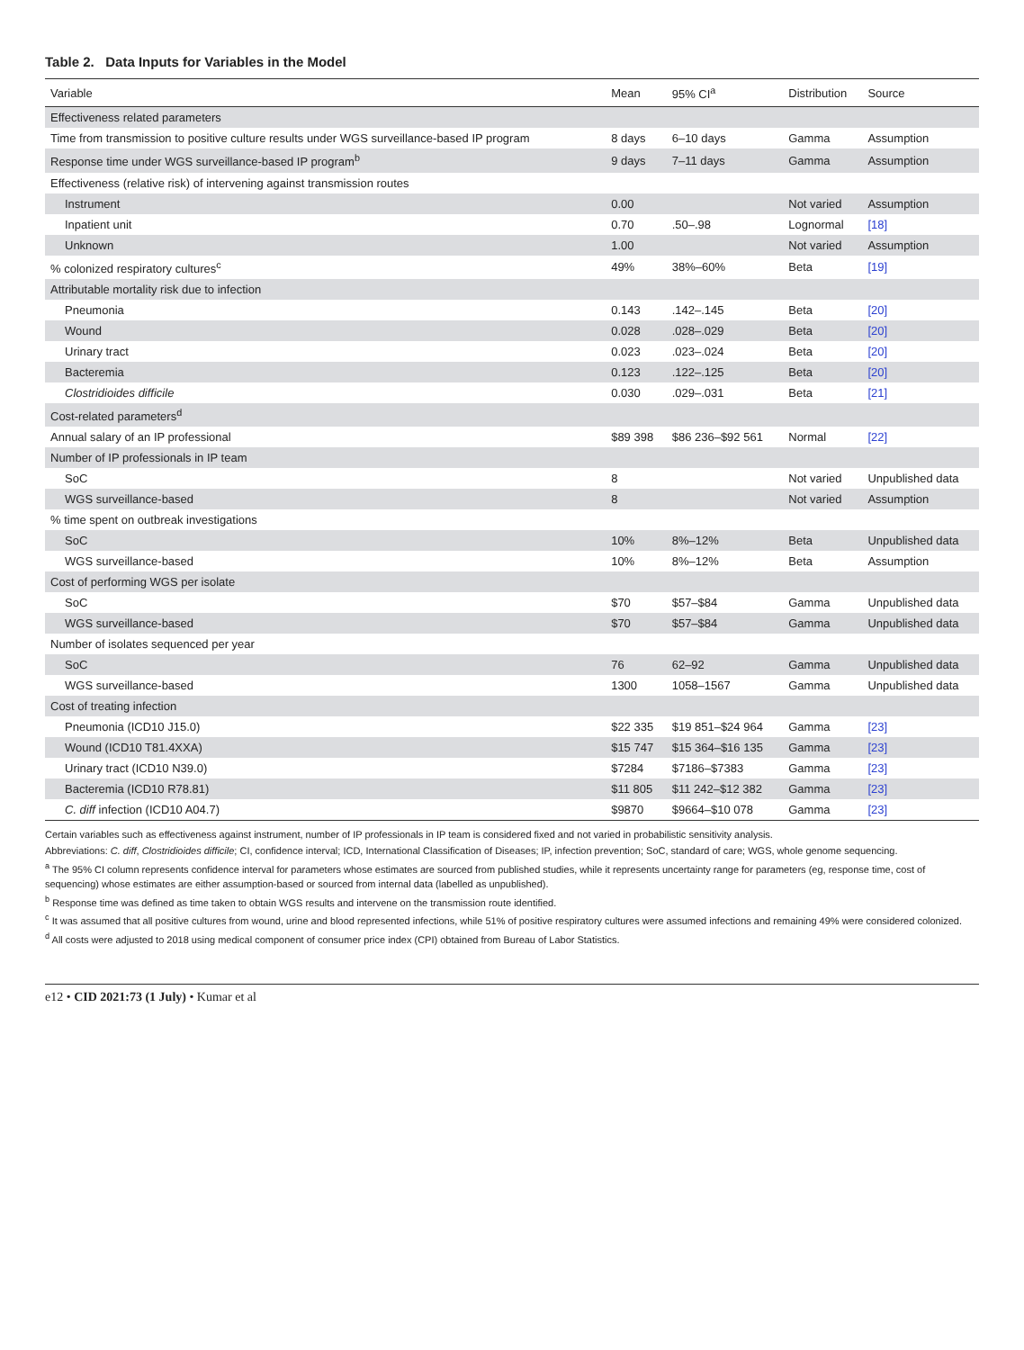Table 2. Data Inputs for Variables in the Model
| Variable | Mean | 95% CI<sup>a</sup> | Distribution | Source |
| --- | --- | --- | --- | --- |
| Effectiveness related parameters | | | | |
| Time from transmission to positive culture results under WGS surveillance-based IP program | 8 days | 6–10 days | Gamma | Assumption |
| Response time under WGS surveillance-based IP program<sup>b</sup> | 9 days | 7–11 days | Gamma | Assumption |
| Effectiveness (relative risk) of intervening against transmission routes | | | | |
| Instrument | 0.00 | | Not varied | Assumption |
| Inpatient unit | 0.70 | .50–.98 | Lognormal | [18] |
| Unknown | 1.00 | | Not varied | Assumption |
| % colonized respiratory cultures<sup>c</sup> | 49% | 38%–60% | Beta | [19] |
| Attributable mortality risk due to infection | | | | |
| Pneumonia | 0.143 | .142–.145 | Beta | [20] |
| Wound | 0.028 | .028–.029 | Beta | [20] |
| Urinary tract | 0.023 | .023–.024 | Beta | [20] |
| Bacteremia | 0.123 | .122–.125 | Beta | [20] |
| Clostridioides difficile | 0.030 | .029–.031 | Beta | [21] |
| Cost-related parameters<sup>d</sup> | | | | |
| Annual salary of an IP professional | $89 398 | $86 236–$92 561 | Normal | [22] |
| Number of IP professionals in IP team | | | | |
| SoC | 8 | | Not varied | Unpublished data |
| WGS surveillance-based | 8 | | Not varied | Assumption |
| % time spent on outbreak investigations | | | | |
| SoC | 10% | 8%–12% | Beta | Unpublished data |
| WGS surveillance-based | 10% | 8%–12% | Beta | Assumption |
| Cost of performing WGS per isolate | | | | |
| SoC | $70 | $57–$84 | Gamma | Unpublished data |
| WGS surveillance-based | $70 | $57–$84 | Gamma | Unpublished data |
| Number of isolates sequenced per year | | | | |
| SoC | 76 | 62–92 | Gamma | Unpublished data |
| WGS surveillance-based | 1300 | 1058–1567 | Gamma | Unpublished data |
| Cost of treating infection | | | | |
| Pneumonia (ICD10 J15.0) | $22 335 | $19 851–$24 964 | Gamma | [23] |
| Wound (ICD10 T81.4XXA) | $15 747 | $15 364–$16 135 | Gamma | [23] |
| Urinary tract (ICD10 N39.0) | $7284 | $7186–$7383 | Gamma | [23] |
| Bacteremia (ICD10 R78.81) | $11 805 | $11 242–$12 382 | Gamma | [23] |
| C. diff infection (ICD10 A04.7) | $9870 | $9664–$10 078 | Gamma | [23] |
Certain variables such as effectiveness against instrument, number of IP professionals in IP team is considered fixed and not varied in probabilistic sensitivity analysis.
Abbreviations: C. diff, Clostridioides difficile; CI, confidence interval; ICD, International Classification of Diseases; IP, infection prevention; SoC, standard of care; WGS, whole genome sequencing.
<sup>a</sup> The 95% CI column represents confidence interval for parameters whose estimates are sourced from published studies, while it represents uncertainty range for parameters (eg, response time, cost of sequencing) whose estimates are either assumption-based or sourced from internal data (labelled as unpublished).
<sup>b</sup> Response time was defined as time taken to obtain WGS results and intervene on the transmission route identified.
<sup>c</sup> It was assumed that all positive cultures from wound, urine and blood represented infections, while 51% of positive respiratory cultures were assumed infections and remaining 49% were considered colonized.
<sup>d</sup> All costs were adjusted to 2018 using medical component of consumer price index (CPI) obtained from Bureau of Labor Statistics.
e12 • CID 2021:73 (1 July) • Kumar et al